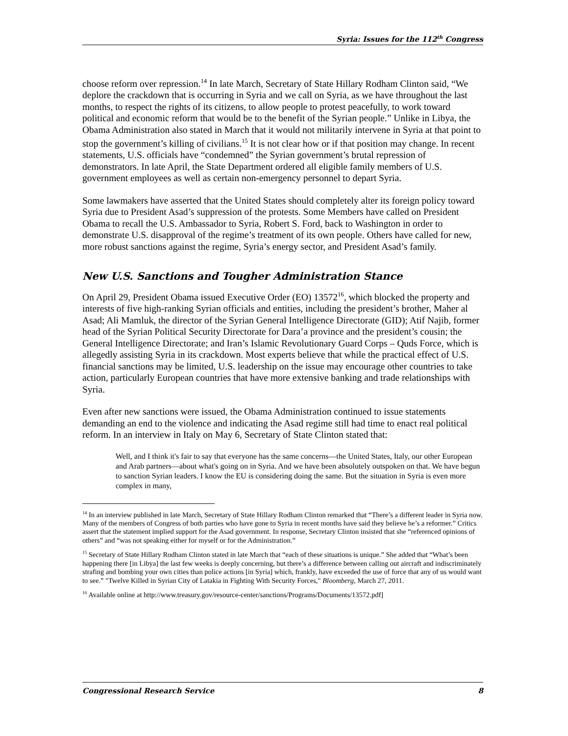Syria: Issues for the 112<sup>th</sup> Congress
choose reform over repression.<sup>14</sup> In late March, Secretary of State Hillary Rodham Clinton said, “We deplore the crackdown that is occurring in Syria and we call on Syria, as we have throughout the last months, to respect the rights of its citizens, to allow people to protest peacefully, to work toward political and economic reform that would be to the benefit of the Syrian people.” Unlike in Libya, the Obama Administration also stated in March that it would not militarily intervene in Syria at that point to stop the government’s killing of civilians.<sup>15</sup> It is not clear how or if that position may change. In recent statements, U.S. officials have “condemned” the Syrian government’s brutal repression of demonstrators. In late April, the State Department ordered all eligible family members of U.S. government employees as well as certain non-emergency personnel to depart Syria.
Some lawmakers have asserted that the United States should completely alter its foreign policy toward Syria due to President Asad’s suppression of the protests. Some Members have called on President Obama to recall the U.S. Ambassador to Syria, Robert S. Ford, back to Washington in order to demonstrate U.S. disapproval of the regime’s treatment of its own people. Others have called for new, more robust sanctions against the regime, Syria’s energy sector, and President Asad’s family.
New U.S. Sanctions and Tougher Administration Stance
On April 29, President Obama issued Executive Order (EO) 13572<sup>16</sup>, which blocked the property and interests of five high-ranking Syrian officials and entities, including the president’s brother, Maher al Asad; Ali Mamluk, the director of the Syrian General Intelligence Directorate (GID); Atif Najib, former head of the Syrian Political Security Directorate for Dara’a province and the president’s cousin; the General Intelligence Directorate; and Iran’s Islamic Revolutionary Guard Corps – Quds Force, which is allegedly assisting Syria in its crackdown. Most experts believe that while the practical effect of U.S. financial sanctions may be limited, U.S. leadership on the issue may encourage other countries to take action, particularly European countries that have more extensive banking and trade relationships with Syria.
Even after new sanctions were issued, the Obama Administration continued to issue statements demanding an end to the violence and indicating the Asad regime still had time to enact real political reform. In an interview in Italy on May 6, Secretary of State Clinton stated that:
Well, and I think it's fair to say that everyone has the same concerns—the United States, Italy, our other European and Arab partners—about what's going on in Syria. And we have been absolutely outspoken on that. We have begun to sanction Syrian leaders. I know the EU is considering doing the same. But the situation in Syria is even more complex in many,
<sup>14</sup> In an interview published in late March, Secretary of State Hillary Rodham Clinton remarked that “There’s a different leader in Syria now. Many of the members of Congress of both parties who have gone to Syria in recent months have said they believe he’s a reformer.” Critics assert that the statement implied support for the Asad government. In response, Secretary Clinton insisted that she “referenced opinions of others” and “was not speaking either for myself or for the Administration.”
<sup>15</sup> Secretary of State Hillary Rodham Clinton stated in late March that “each of these situations is unique.” She added that “What’s been happening there [in Libya] the last few weeks is deeply concerning, but there’s a difference between calling out aircraft and indiscriminately strafing and bombing your own cities than police actions [in Syria] which, frankly, have exceeded the use of force that any of us would want to see.” "Twelve Killed in Syrian City of Latakia in Fighting With Security Forces," Bloomberg, March 27, 2011.
<sup>16</sup> Available online at http://www.treasury.gov/resource-center/sanctions/Programs/Documents/13572.pdf]
Congressional Research Service 8